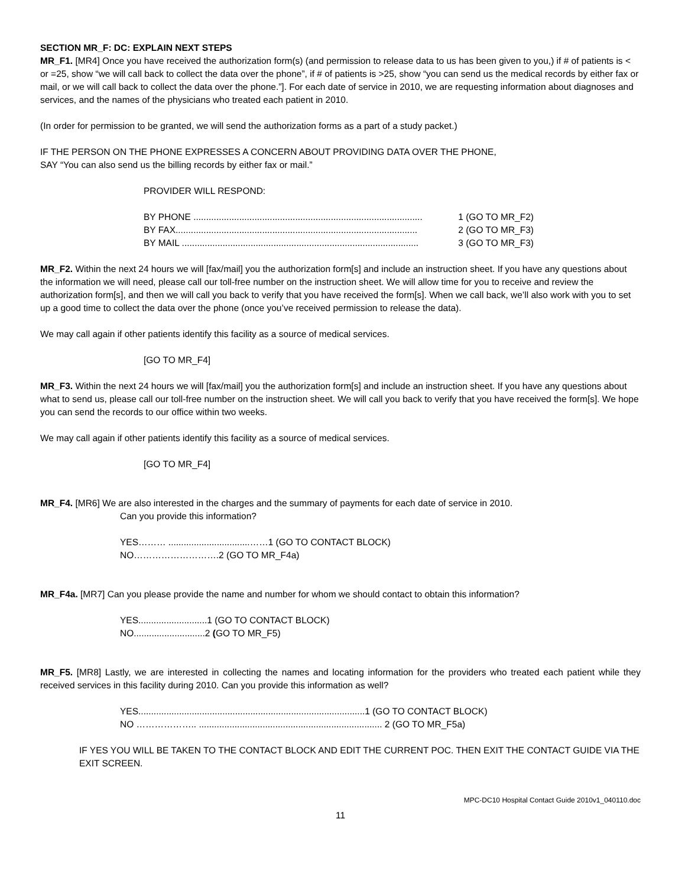SECTION MR_F: DC: EXPLAIN NEXT STEPS
MR_F1. [MR4] Once you have received the authorization form(s) (and permission to release data to us has been given to you,) if # of patients is < or =25, show “we will call back to collect the data over the phone”, if # of patients is >25, show “you can send us the medical records by either fax or mail, or we will call back to collect the data over the phone.”]. For each date of service in 2010, we are requesting information about diagnoses and services, and the names of the physicians who treated each patient in 2010.
(In order for permission to be granted, we will send the authorization forms as a part of a study packet.)
IF THE PERSON ON THE PHONE EXPRESSES A CONCERN ABOUT PROVIDING DATA OVER THE PHONE,
SAY “You can also send us the billing records by either fax or mail.”
PROVIDER WILL RESPOND:
BY PHONE .......................................................................................... 1 (GO TO MR_F2)
BY FAX............................................................................................... 2 (GO TO MR_F3)
BY MAIL ............................................................................................. 3 (GO TO MR_F3)
MR_F2. Within the next 24 hours we will [fax/mail] you the authorization form[s] and include an instruction sheet. If you have any questions about the information we will need, please call our toll-free number on the instruction sheet. We will allow time for you to receive and review the authorization form[s], and then we will call you back to verify that you have received the form[s]. When we call back, we’ll also work with you to set up a good time to collect the data over the phone (once you’ve received permission to release the data).
We may call again if other patients identify this facility as a source of medical services.
[GO TO MR_F4]
MR_F3. Within the next 24 hours we will [fax/mail] you the authorization form[s] and include an instruction sheet. If you have any questions about what to send us, please call our toll-free number on the instruction sheet. We will call you back to verify that you have received the form[s]. We hope you can send the records to our office within two weeks.
We may call again if other patients identify this facility as a source of medical services.
[GO TO MR_F4]
MR_F4. [MR6] We are also interested in the charges and the summary of payments for each date of service in 2010.
Can you provide this information?
YES……… ................................……1 (GO TO CONTACT BLOCK)
NO……………………….2 (GO TO MR_F4a)
MR_F4a. [MR7] Can you please provide the name and number for whom we should contact to obtain this information?
YES...........................1 (GO TO CONTACT BLOCK)
NO............................2 (GO TO MR_F5)
MR_F5. [MR8] Lastly, we are interested in collecting the names and locating information for the providers who treated each patient while they received services in this facility during 2010. Can you provide this information as well?
YES.........................................................................................1 (GO TO CONTACT BLOCK)
NO ……………….. ........................................................................ 2 (GO TO MR_F5a)
IF YES YOU WILL BE TAKEN TO THE CONTACT BLOCK AND EDIT THE CURRENT POC. THEN EXIT THE CONTACT GUIDE VIA THE EXIT SCREEN.
MPC-DC10 Hospital Contact Guide 2010v1_040110.doc
11